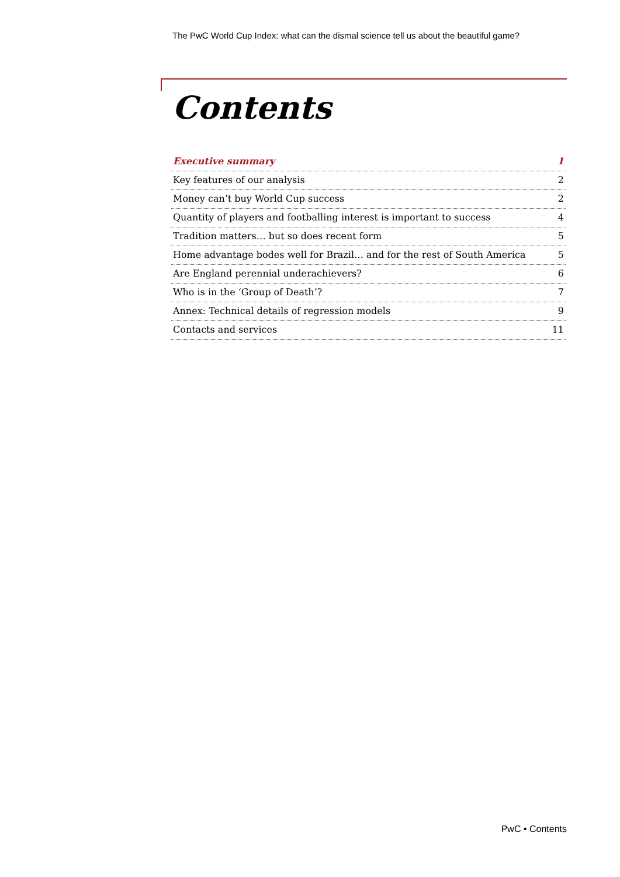The PwC World Cup Index: what can the dismal science tell us about the beautiful game?
Contents
Executive summary 1
Key features of our analysis 2
Money can’t buy World Cup success 2
Quantity of players and footballing interest is important to success 4
Tradition matters… but so does recent form 5
Home advantage bodes well for Brazil… and for the rest of South America 5
Are England perennial underachievers? 6
Who is in the ‘Group of Death’? 7
Annex: Technical details of regression models 9
Contacts and services 11
PwC • Contents